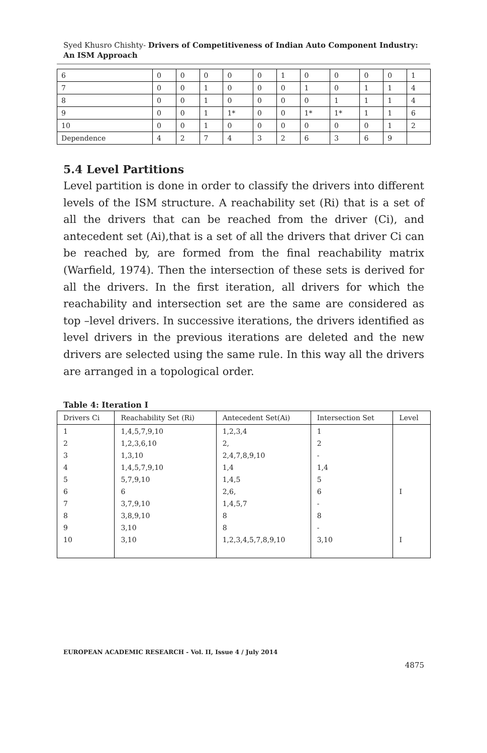Syed Khusro Chishty- Drivers of Competitiveness of Indian Auto Component Industry: An ISM Approach
| 6 | 0 | 0 | 0 | 0 | 0 | 1 | 0 | 0 | 0 | 0 | 1 |
| 7 | 0 | 0 | 1 | 0 | 0 | 0 | 1 | 0 | 1 | 1 | 4 |
| 8 | 0 | 0 | 1 | 0 | 0 | 0 | 0 | 1 | 1 | 1 | 4 |
| 9 | 0 | 0 | 1 | 1* | 0 | 0 | 1* | 1* | 1 | 1 | 6 |
| 10 | 0 | 0 | 1 | 0 | 0 | 0 | 0 | 0 | 0 | 1 | 2 |
| Dependence | 4 | 2 | 7 | 4 | 3 | 2 | 6 | 3 | 6 | 9 | |
5.4 Level Partitions
Level partition is done in order to classify the drivers into different levels of the ISM structure. A reachability set (Ri) that is a set of all the drivers that can be reached from the driver (Ci), and antecedent set (Ai),that is a set of all the drivers that driver Ci can be reached by, are formed from the final reachability matrix (Warfield, 1974). Then the intersection of these sets is derived for all the drivers. In the first iteration, all drivers for which the reachability and intersection set are the same are considered as top –level drivers. In successive iterations, the drivers identified as level drivers in the previous iterations are deleted and the new drivers are selected using the same rule. In this way all the drivers are arranged in a topological order.
Table 4: Iteration I
| Drivers Ci | Reachability Set (Ri) | Antecedent Set(Ai) | Intersection Set | Level |
| --- | --- | --- | --- | --- |
| 1 2 3 4 5 6 7 8 9 10 | 1,4,5,7,9,10 1,2,3,6,10 1,3,10 1,4,5,7,9,10 5,7,9,10 6 3,7,9,10 3,8,9,10 3,10 3,10 | 1,2,3,4 2, 2,4,7,8,9,10 1,4 1,4,5 2,6, 1,4,5,7 8 8 1,2,3,4,5,7,8,9,10 | 1 2 - 1,4 5 6 - 8 - 3,10 | I I |
EUROPEAN ACADEMIC RESEARCH - Vol. II, Issue 4 / July 2014
4875